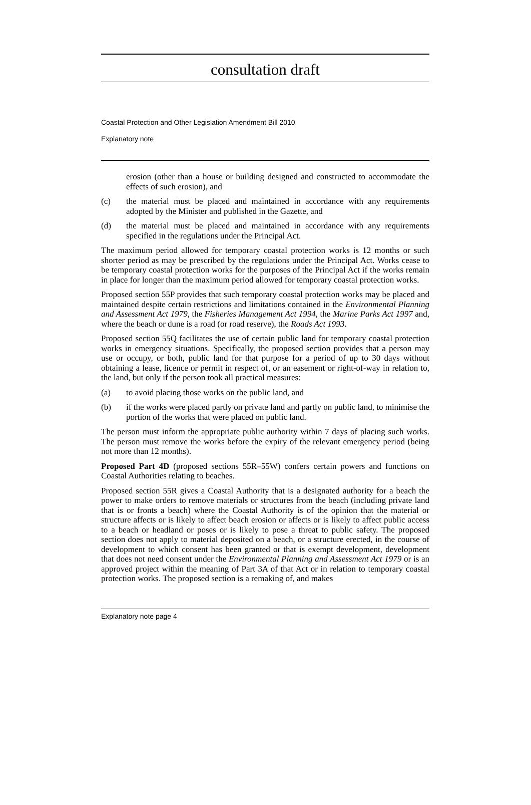consultation draft
Coastal Protection and Other Legislation Amendment Bill 2010
Explanatory note
erosion (other than a house or building designed and constructed to accommodate the effects of such erosion), and
(c) the material must be placed and maintained in accordance with any requirements adopted by the Minister and published in the Gazette, and
(d) the material must be placed and maintained in accordance with any requirements specified in the regulations under the Principal Act.
The maximum period allowed for temporary coastal protection works is 12 months or such shorter period as may be prescribed by the regulations under the Principal Act. Works cease to be temporary coastal protection works for the purposes of the Principal Act if the works remain in place for longer than the maximum period allowed for temporary coastal protection works.
Proposed section 55P provides that such temporary coastal protection works may be placed and maintained despite certain restrictions and limitations contained in the Environmental Planning and Assessment Act 1979, the Fisheries Management Act 1994, the Marine Parks Act 1997 and, where the beach or dune is a road (or road reserve), the Roads Act 1993.
Proposed section 55Q facilitates the use of certain public land for temporary coastal protection works in emergency situations. Specifically, the proposed section provides that a person may use or occupy, or both, public land for that purpose for a period of up to 30 days without obtaining a lease, licence or permit in respect of, or an easement or right-of-way in relation to, the land, but only if the person took all practical measures:
(a) to avoid placing those works on the public land, and
(b) if the works were placed partly on private land and partly on public land, to minimise the portion of the works that were placed on public land.
The person must inform the appropriate public authority within 7 days of placing such works. The person must remove the works before the expiry of the relevant emergency period (being not more than 12 months).
Proposed Part 4D (proposed sections 55R–55W) confers certain powers and functions on Coastal Authorities relating to beaches.
Proposed section 55R gives a Coastal Authority that is a designated authority for a beach the power to make orders to remove materials or structures from the beach (including private land that is or fronts a beach) where the Coastal Authority is of the opinion that the material or structure affects or is likely to affect beach erosion or affects or is likely to affect public access to a beach or headland or poses or is likely to pose a threat to public safety. The proposed section does not apply to material deposited on a beach, or a structure erected, in the course of development to which consent has been granted or that is exempt development, development that does not need consent under the Environmental Planning and Assessment Act 1979 or is an approved project within the meaning of Part 3A of that Act or in relation to temporary coastal protection works. The proposed section is a remaking of, and makes
Explanatory note page 4